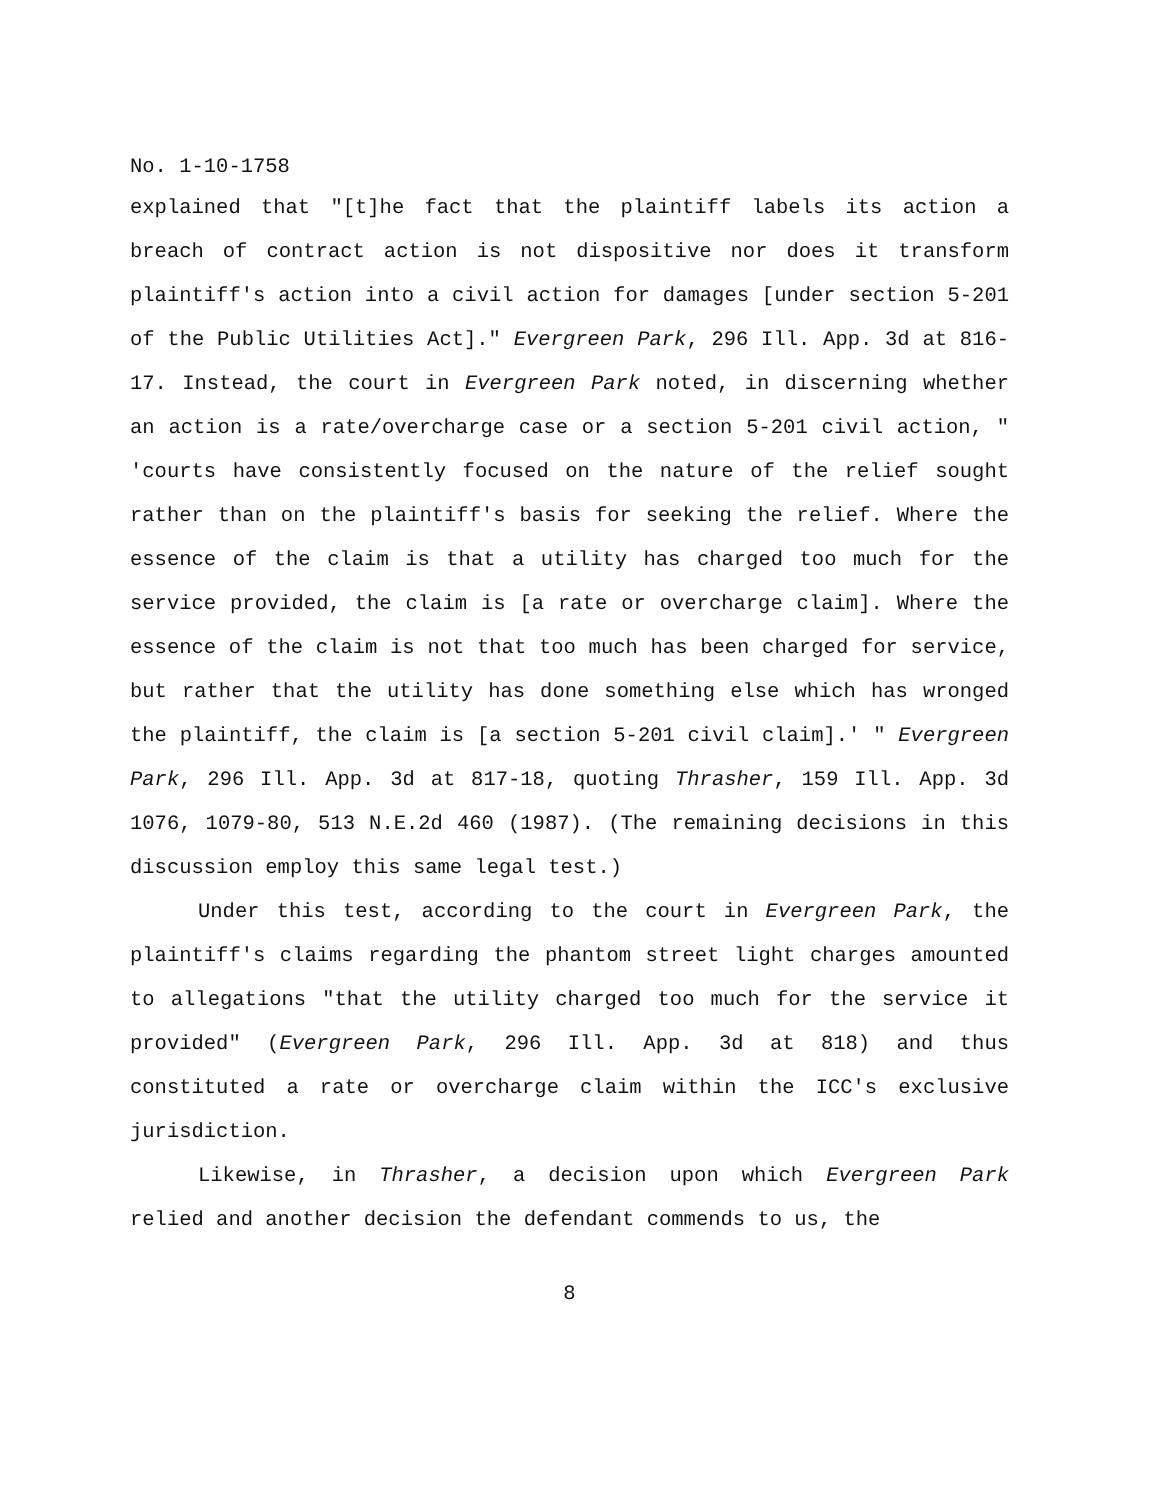No. 1-10-1758
explained that "[t]he fact that the plaintiff labels its action a breach of contract action is not dispositive nor does it transform plaintiff's action into a civil action for damages [under section 5-201 of the Public Utilities Act]." Evergreen Park, 296 Ill. App. 3d at 816-17. Instead, the court in Evergreen Park noted, in discerning whether an action is a rate/overcharge case or a section 5-201 civil action, " 'courts have consistently focused on the nature of the relief sought rather than on the plaintiff's basis for seeking the relief. Where the essence of the claim is that a utility has charged too much for the service provided, the claim is [a rate or overcharge claim]. Where the essence of the claim is not that too much has been charged for service, but rather that the utility has done something else which has wronged the plaintiff, the claim is [a section 5-201 civil claim].' " Evergreen Park, 296 Ill. App. 3d at 817-18, quoting Thrasher, 159 Ill. App. 3d 1076, 1079-80, 513 N.E.2d 460 (1987). (The remaining decisions in this discussion employ this same legal test.)
Under this test, according to the court in Evergreen Park, the plaintiff's claims regarding the phantom street light charges amounted to allegations "that the utility charged too much for the service it provided" (Evergreen Park, 296 Ill. App. 3d at 818) and thus constituted a rate or overcharge claim within the ICC's exclusive jurisdiction.
Likewise, in Thrasher, a decision upon which Evergreen Park relied and another decision the defendant commends to us, the
8